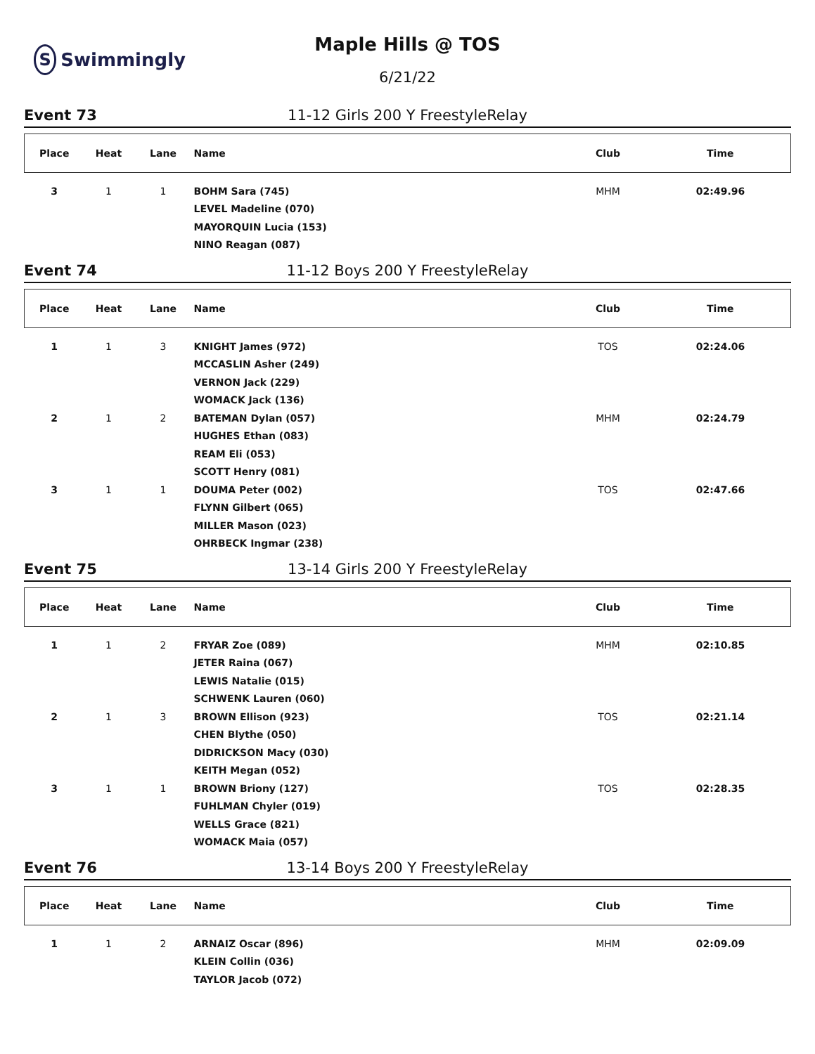S Swimmingly
Maple Hills @ TOS
6/21/22
Event 73 11-12 Girls 200 Y FreestyleRelay
| Place | Heat | Lane | Name | Club | Time |
| --- | --- | --- | --- | --- | --- |
| 3 | 1 | 1 | BOHM Sara (745) | MHM | 02:49.96 |
| | | | LEVEL Madeline (070) | | |
| | | | MAYORQUIN Lucia (153) | | |
| | | | NINO Reagan (087) | | |
Event 74 11-12 Boys 200 Y FreestyleRelay
| Place | Heat | Lane | Name | Club | Time |
| --- | --- | --- | --- | --- | --- |
| 1 | 1 | 3 | KNIGHT James (972) | TOS | 02:24.06 |
| | | | MCCASLIN Asher (249) | | |
| | | | VERNON Jack (229) | | |
| | | | WOMACK Jack (136) | | |
| 2 | 1 | 2 | BATEMAN Dylan (057) | MHM | 02:24.79 |
| | | | HUGHES Ethan (083) | | |
| | | | REAM Eli (053) | | |
| | | | SCOTT Henry (081) | | |
| 3 | 1 | 1 | DOUMA Peter (002) | TOS | 02:47.66 |
| | | | FLYNN Gilbert (065) | | |
| | | | MILLER Mason (023) | | |
| | | | OHRBECK Ingmar (238) | | |
Event 75 13-14 Girls 200 Y FreestyleRelay
| Place | Heat | Lane | Name | Club | Time |
| --- | --- | --- | --- | --- | --- |
| 1 | 1 | 2 | FRYAR Zoe (089) | MHM | 02:10.85 |
| | | | JETER Raina (067) | | |
| | | | LEWIS Natalie (015) | | |
| | | | SCHWENK Lauren (060) | | |
| 2 | 1 | 3 | BROWN Ellison (923) | TOS | 02:21.14 |
| | | | CHEN Blythe (050) | | |
| | | | DIDRICKSON Macy (030) | | |
| | | | KEITH Megan (052) | | |
| 3 | 1 | 1 | BROWN Briony (127) | TOS | 02:28.35 |
| | | | FUHLMAN Chyler (019) | | |
| | | | WELLS Grace (821) | | |
| | | | WOMACK Maia (057) | | |
Event 76 13-14 Boys 200 Y FreestyleRelay
| Place | Heat | Lane | Name | Club | Time |
| --- | --- | --- | --- | --- | --- |
| 1 | 1 | 2 | ARNAIZ Oscar (896) | MHM | 02:09.09 |
| | | | KLEIN Collin (036) | | |
| | | | TAYLOR Jacob (072) | | |